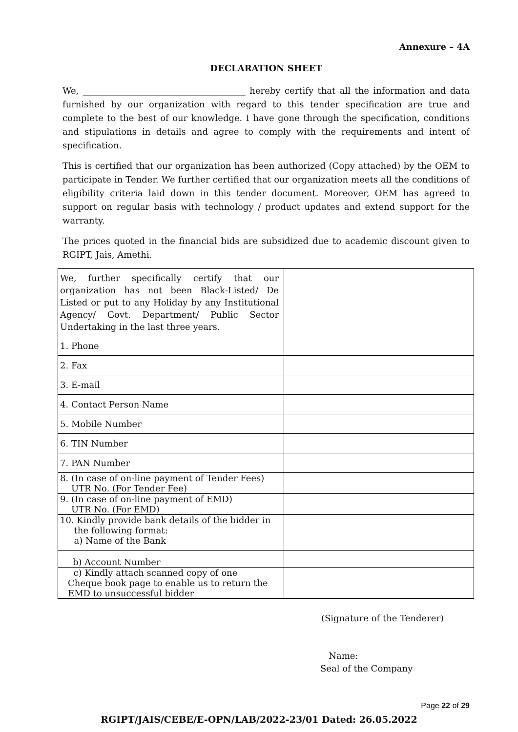Annexure – 4A
DECLARATION SHEET
We, _____________________________________ hereby certify that all the information and data furnished by our organization with regard to this tender specification are true and complete to the best of our knowledge. I have gone through the specification, conditions and stipulations in details and agree to comply with the requirements and intent of specification.
This is certified that our organization has been authorized (Copy attached) by the OEM to participate in Tender. We further certified that our organization meets all the conditions of eligibility criteria laid down in this tender document. Moreover, OEM has agreed to support on regular basis with technology / product updates and extend support for the warranty.
The prices quoted in the financial bids are subsidized due to academic discount given to RGIPT, Jais, Amethi.
| We, further specifically certify that our organization has not been Black-Listed/ De Listed or put to any Holiday by any Institutional Agency/ Govt. Department/ Public Sector Undertaking in the last three years. | |
| 1. Phone | |
| 2. Fax | |
| 3. E-mail | |
| 4. Contact Person Name | |
| 5. Mobile Number | |
| 6. TIN Number | |
| 7. PAN Number | |
| 8. (In case of on-line payment of Tender Fees) UTR No. (For Tender Fee) | |
| 9. (In case of on-line payment of EMD) UTR No. (For EMD) | |
| 10. Kindly provide bank details of the bidder in the following format: a) Name of the Bank | |
| b) Account Number | |
| c) Kindly attach scanned copy of one Cheque book page to enable us to return the EMD to unsuccessful bidder | |
(Signature of the Tenderer)
Name:
Seal of the Company
Page 22 of 29
RGIPT/JAIS/CEBE/E-OPN/LAB/2022-23/01 Dated: 26.05.2022